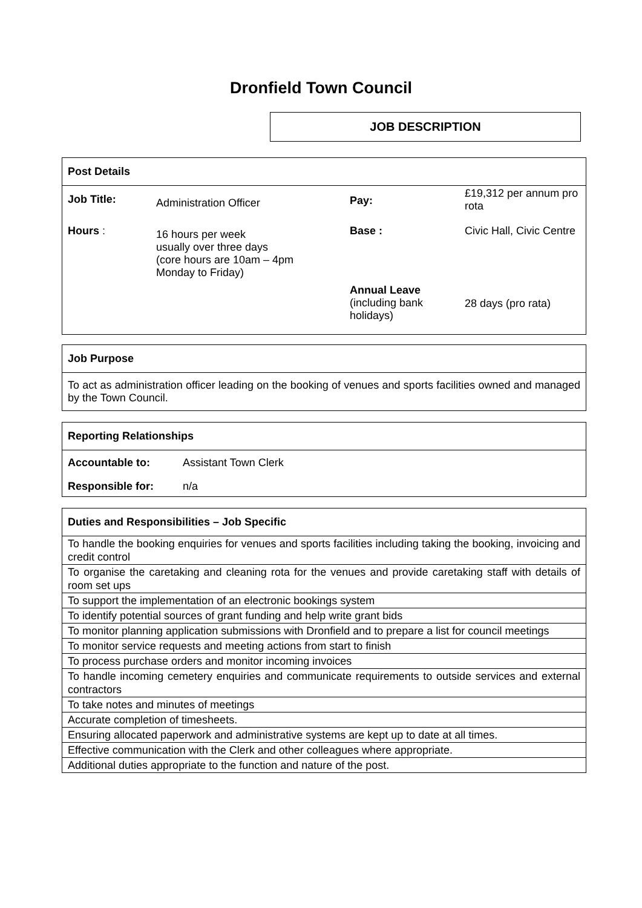Dronfield Town Council
JOB DESCRIPTION
Post Details
| Job Title: | Administration Officer | Pay: | £19,312 per annum pro rota |
| Hours : | 16 hours per week usually over three days (core hours are 10am – 4pm Monday to Friday) | Base : | Civic Hall, Civic Centre |
| | | Annual Leave (including bank holidays) | 28 days (pro rata) |
Job Purpose
To act as administration officer leading on the booking of venues and sports facilities owned and managed by the Town Council.
Reporting Relationships
| Accountable to: | Assistant Town Clerk |
| Responsible for: | n/a |
Duties and Responsibilities – Job Specific
| To handle the booking enquiries for venues and sports facilities including taking the booking, invoicing and credit control |
| To organise the caretaking and cleaning rota for the venues and provide caretaking staff with details of room set ups |
| To support the implementation of an electronic bookings system |
| To identify potential sources of grant funding and help write grant bids |
| To monitor planning application submissions with Dronfield and to prepare a list for council meetings |
| To monitor service requests and meeting actions from start to finish |
| To process purchase orders and monitor incoming invoices |
| To handle incoming cemetery enquiries and communicate requirements to outside services and external contractors |
| To take notes and minutes of meetings |
| Accurate completion of timesheets. |
| Ensuring allocated paperwork and administrative systems are kept up to date at all times. |
| Effective communication with the Clerk and other colleagues where appropriate. |
| Additional duties appropriate to the function and nature of the post. |